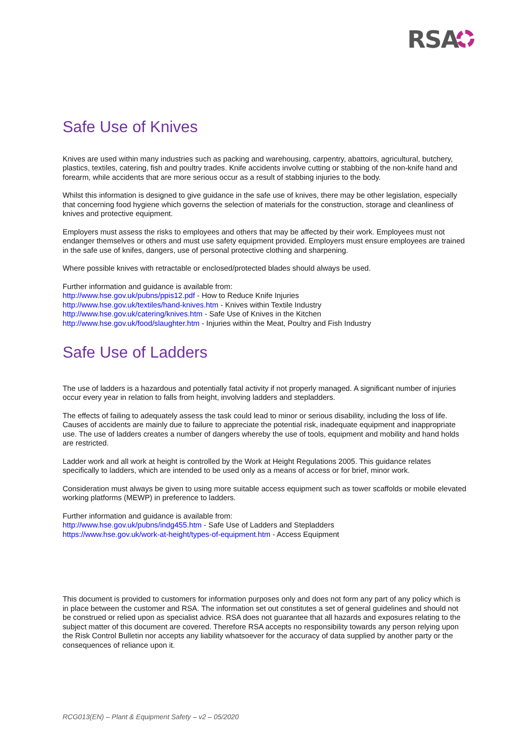RSA
Safe Use of Knives
Knives are used within many industries such as packing and warehousing, carpentry, abattoirs, agricultural, butchery, plastics, textiles, catering, fish and poultry trades. Knife accidents involve cutting or stabbing of the non-knife hand and forearm, while accidents that are more serious occur as a result of stabbing injuries to the body.
Whilst this information is designed to give guidance in the safe use of knives, there may be other legislation, especially that concerning food hygiene which governs the selection of materials for the construction, storage and cleanliness of knives and protective equipment.
Employers must assess the risks to employees and others that may be affected by their work. Employees must not endanger themselves or others and must use safety equipment provided. Employers must ensure employees are trained in the safe use of knifes, dangers, use of personal protective clothing and sharpening.
Where possible knives with retractable or enclosed/protected blades should always be used.
Further information and guidance is available from:
http://www.hse.gov.uk/pubns/ppis12.pdf - How to Reduce Knife Injuries
http://www.hse.gov.uk/textiles/hand-knives.htm - Knives within Textile Industry
http://www.hse.gov.uk/catering/knives.htm - Safe Use of Knives in the Kitchen
http://www.hse.gov.uk/food/slaughter.htm - Injuries within the Meat, Poultry and Fish Industry
Safe Use of Ladders
The use of ladders is a hazardous and potentially fatal activity if not properly managed. A significant number of injuries occur every year in relation to falls from height, involving ladders and stepladders.
The effects of failing to adequately assess the task could lead to minor or serious disability, including the loss of life. Causes of accidents are mainly due to failure to appreciate the potential risk, inadequate equipment and inappropriate use. The use of ladders creates a number of dangers whereby the use of tools, equipment and mobility and hand holds are restricted.
Ladder work and all work at height is controlled by the Work at Height Regulations 2005. This guidance relates specifically to ladders, which are intended to be used only as a means of access or for brief, minor work.
Consideration must always be given to using more suitable access equipment such as tower scaffolds or mobile elevated working platforms (MEWP) in preference to ladders.
Further information and guidance is available from:
http://www.hse.gov.uk/pubns/indg455.htm - Safe Use of Ladders and Stepladders
https://www.hse.gov.uk/work-at-height/types-of-equipment.htm - Access Equipment
This document is provided to customers for information purposes only and does not form any part of any policy which is in place between the customer and RSA. The information set out constitutes a set of general guidelines and should not be construed or relied upon as specialist advice. RSA does not guarantee that all hazards and exposures relating to the subject matter of this document are covered. Therefore RSA accepts no responsibility towards any person relying upon the Risk Control Bulletin nor accepts any liability whatsoever for the accuracy of data supplied by another party or the consequences of reliance upon it.
RCG013(EN) – Plant & Equipment Safety – v2 – 05/2020